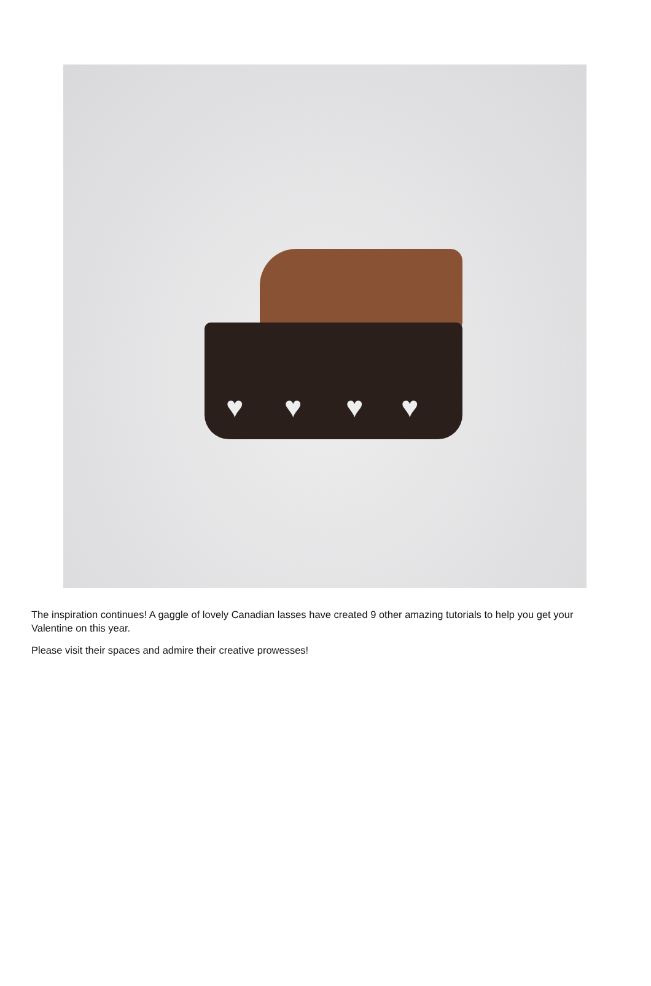♥ ♥ ♥ ♥
The inspiration continues! A gaggle of lovely Canadian lasses have created 9 other amazing tutorials to help you get your Valentine on this year.
Please visit their spaces and admire their creative prowesses!